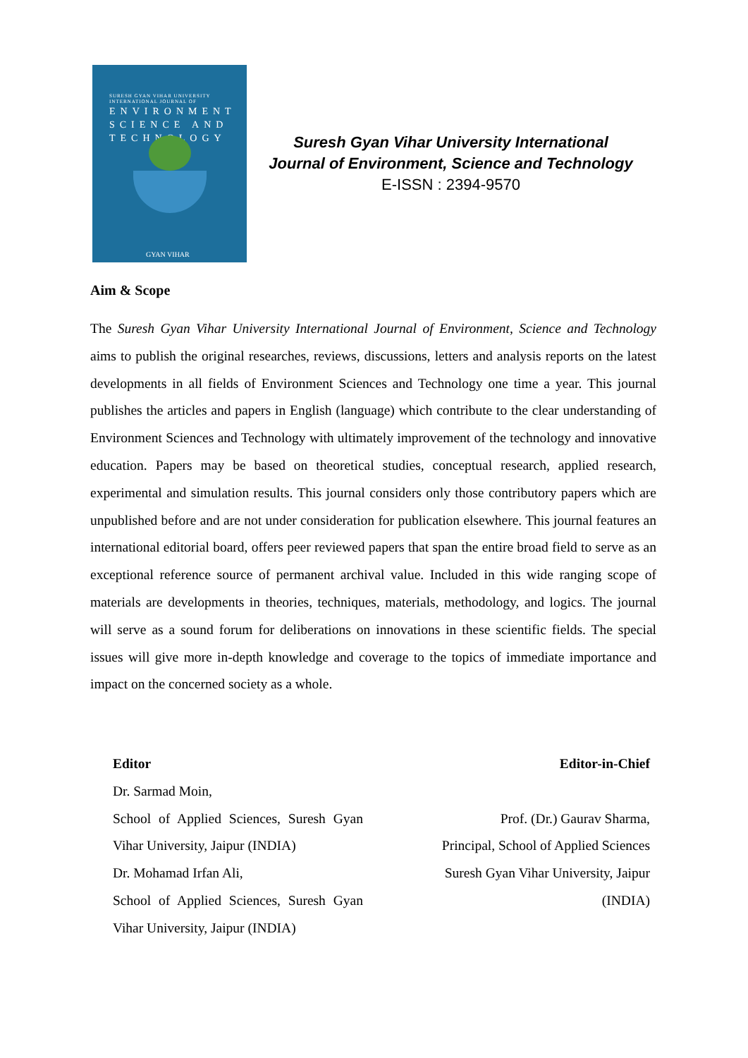SURESH GYAN VIHAR UNIVERSITY
INTERNATIONAL JOURNAL OF
ENVIRONMENT
SCIENCE AND
TECHNOLOGY
GYAN VIHAR
Suresh Gyan Vihar University International Journal of Environment, Science and Technology
E-ISSN : 2394-9570
Aim & Scope
The Suresh Gyan Vihar University International Journal of Environment, Science and Technology aims to publish the original researches, reviews, discussions, letters and analysis reports on the latest developments in all fields of Environment Sciences and Technology one time a year. This journal publishes the articles and papers in English (language) which contribute to the clear understanding of Environment Sciences and Technology with ultimately improvement of the technology and innovative education. Papers may be based on theoretical studies, conceptual research, applied research, experimental and simulation results. This journal considers only those contributory papers which are unpublished before and are not under consideration for publication elsewhere. This journal features an international editorial board, offers peer reviewed papers that span the entire broad field to serve as an exceptional reference source of permanent archival value. Included in this wide ranging scope of materials are developments in theories, techniques, materials, methodology, and logics. The journal will serve as a sound forum for deliberations on innovations in these scientific fields. The special issues will give more in-depth knowledge and coverage to the topics of immediate importance and impact on the concerned society as a whole.
Editor
Dr. Sarmad Moin,
School of Applied Sciences, Suresh Gyan Vihar University, Jaipur (INDIA)
Dr. Mohamad Irfan Ali,
School of Applied Sciences, Suresh Gyan Vihar University, Jaipur (INDIA)
Editor-in-Chief
Prof. (Dr.) Gaurav Sharma,
Principal, School of Applied Sciences
Suresh Gyan Vihar University, Jaipur
(INDIA)